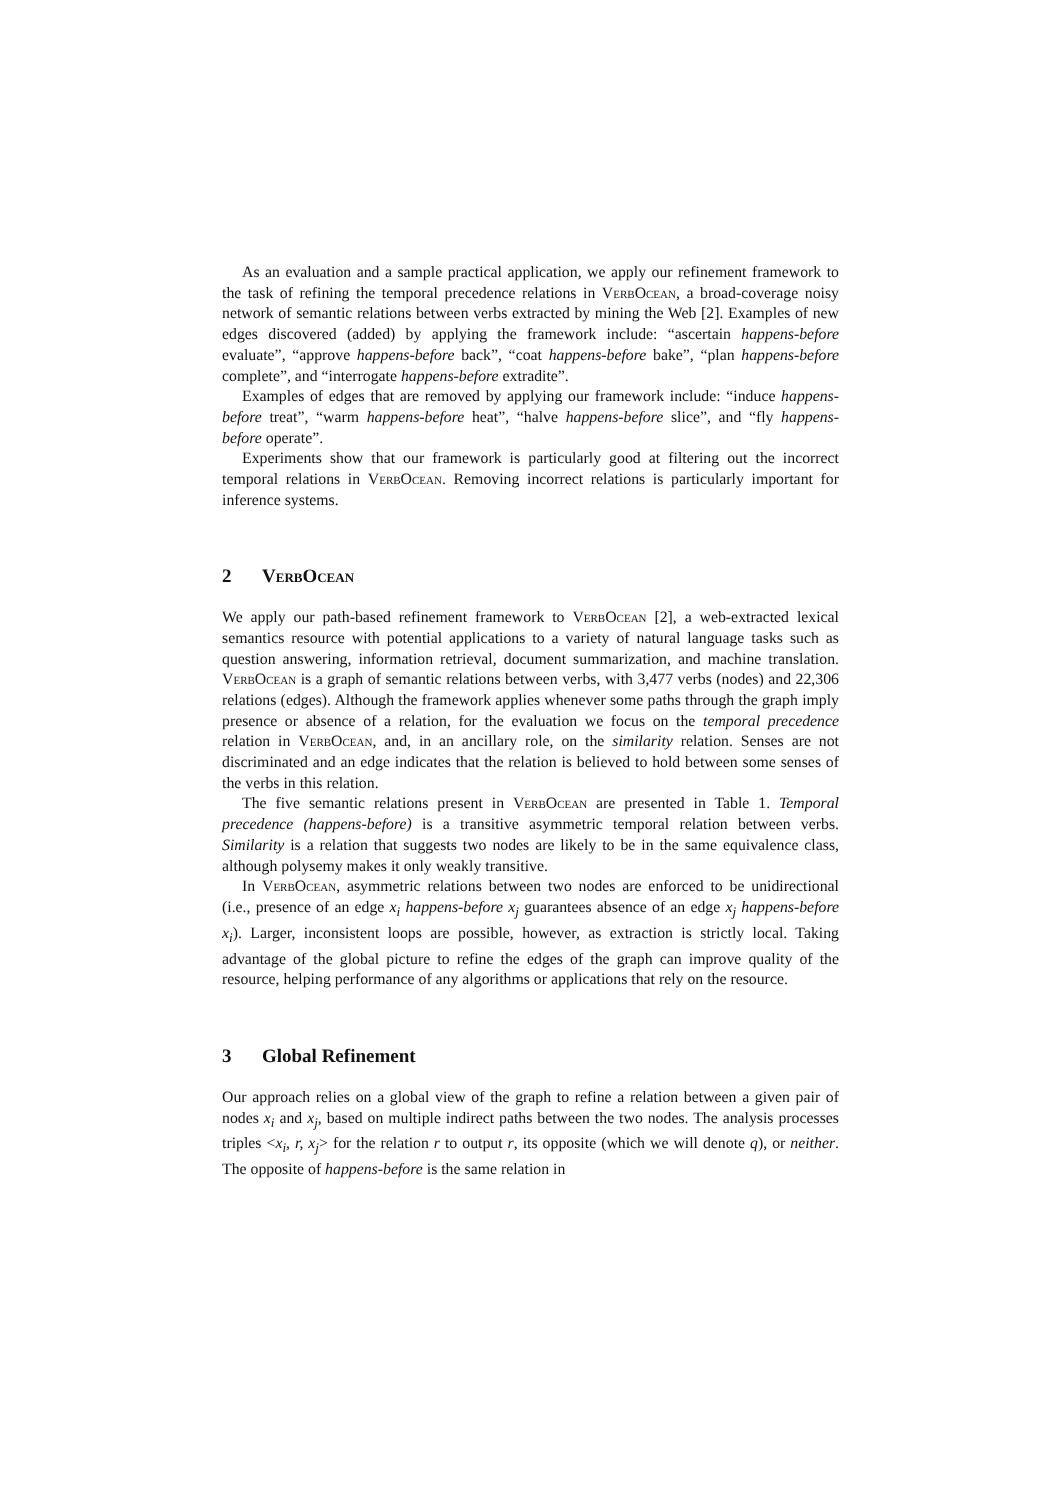As an evaluation and a sample practical application, we apply our refinement framework to the task of refining the temporal precedence relations in VerbOcean, a broad-coverage noisy network of semantic relations between verbs extracted by mining the Web [2]. Examples of new edges discovered (added) by applying the framework include: “ascertain happens-before evaluate”, “approve happens-before back”, “coat happens-before bake”, “plan happens-before complete”, and “interrogate happens-before extradite”.
Examples of edges that are removed by applying our framework include: “induce happens-before treat”, “warm happens-before heat”, “halve happens-before slice”, and “fly happens-before operate”.
Experiments show that our framework is particularly good at filtering out the incorrect temporal relations in VerbOcean. Removing incorrect relations is particularly important for inference systems.
2 VerbOcean
We apply our path-based refinement framework to VerbOcean [2], a web-extracted lexical semantics resource with potential applications to a variety of natural language tasks such as question answering, information retrieval, document summarization, and machine translation. VerbOcean is a graph of semantic relations between verbs, with 3,477 verbs (nodes) and 22,306 relations (edges). Although the framework applies whenever some paths through the graph imply presence or absence of a relation, for the evaluation we focus on the temporal precedence relation in VerbOcean, and, in an ancillary role, on the similarity relation. Senses are not discriminated and an edge indicates that the relation is believed to hold between some senses of the verbs in this relation.
The five semantic relations present in VerbOcean are presented in Table 1. Temporal precedence (happens-before) is a transitive asymmetric temporal relation between verbs. Similarity is a relation that suggests two nodes are likely to be in the same equivalence class, although polysemy makes it only weakly transitive.
In VerbOcean, asymmetric relations between two nodes are enforced to be unidirectional (i.e., presence of an edge x<sub>i</sub> happens-before x<sub>j</sub> guarantees absence of an edge x<sub>j</sub> happens-before x<sub>i</sub>). Larger, inconsistent loops are possible, however, as extraction is strictly local. Taking advantage of the global picture to refine the edges of the graph can improve quality of the resource, helping performance of any algorithms or applications that rely on the resource.
3 Global Refinement
Our approach relies on a global view of the graph to refine a relation between a given pair of nodes x<sub>i</sub> and x<sub>j</sub>, based on multiple indirect paths between the two nodes. The analysis processes triples <x<sub>i</sub>, r, x<sub>j</sub>> for the relation r to output r, its opposite (which we will denote q), or neither. The opposite of happens-before is the same relation in